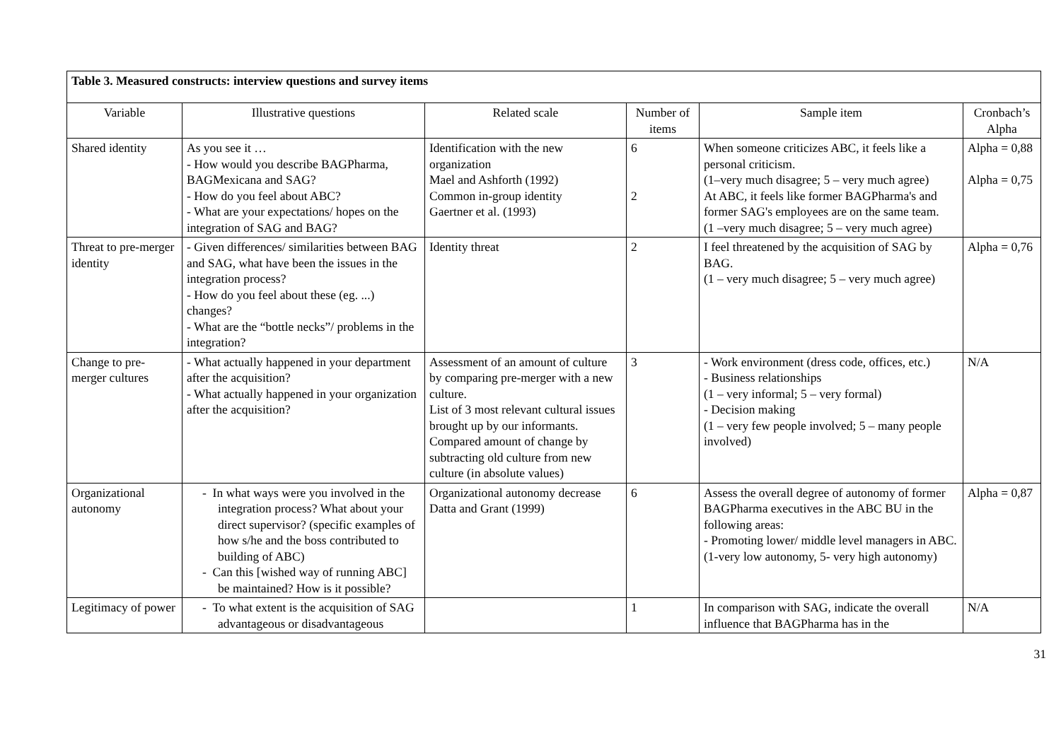| Table 3. Measured constructs: interview questions and survey items | | | | | |
| Variable | Illustrative questions | Related scale | Number of items | Sample item | Cronbach’s Alpha |
| Shared identity | As you see it … - How would you describe BAGPharma, BAGMexicana and SAG? - How do you feel about ABC? - What are your expectations/ hopes on the integration of SAG and BAG? | Identification with the new organization Mael and Ashforth (1992) Common in-group identity Gaertner et al. (1993) | 6 2 | When someone criticizes ABC, it feels like a personal criticism. (1–very much disagree; 5 – very much agree) At ABC, it feels like former BAGPharma's and former SAG's employees are on the same team. (1 –very much disagree; 5 – very much agree) | Alpha = 0,88 Alpha = 0,75 |
| Threat to pre-merger identity | - Given differences/ similarities between BAG and SAG, what have been the issues in the integration process? - How do you feel about these (eg. ...) changes? - What are the “bottle necks”/ problems in the integration? | Identity threat | 2 | I feel threatened by the acquisition of SAG by BAG. (1 – very much disagree; 5 – very much agree) | Alpha = 0,76 |
| Change to pre-merger cultures | - What actually happened in your department after the acquisition? - What actually happened in your organization after the acquisition? | Assessment of an amount of culture by comparing pre-merger with a new culture. List of 3 most relevant cultural issues brought up by our informants. Compared amount of change by subtracting old culture from new culture (in absolute values) | 3 | - Work environment (dress code, offices, etc.) - Business relationships (1 – very informal; 5 – very formal) - Decision making (1 – very few people involved; 5 – many people involved) | N/A |
| Organizational autonomy | - In what ways were you involved in the integration process? What about your direct supervisor? (specific examples of how s/he and the boss contributed to building of ABC) - Can this [wished way of running ABC] be maintained? How is it possible? | Organizational autonomy decrease Datta and Grant (1999) | 6 | Assess the overall degree of autonomy of former BAGPharma executives in the ABC BU in the following areas: - Promoting lower/ middle level managers in ABC. (1-very low autonomy, 5- very high autonomy) | Alpha = 0,87 |
| Legitimacy of power | - To what extent is the acquisition of SAG advantageous or disadvantageous | | 1 | In comparison with SAG, indicate the overall influence that BAGPharma has in the | N/A |
31